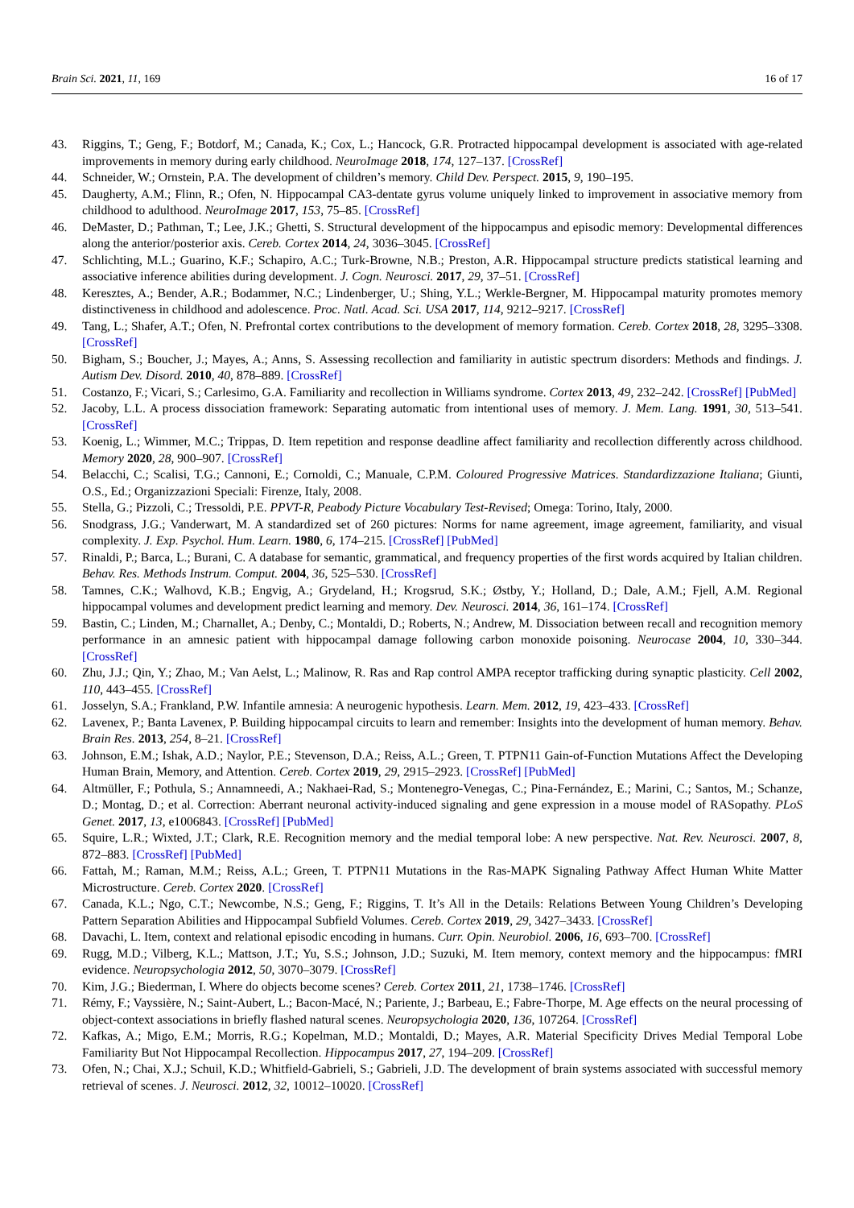Brain Sci. 2021, 11, 169 16 of 17
43. Riggins, T.; Geng, F.; Botdorf, M.; Canada, K.; Cox, L.; Hancock, G.R. Protracted hippocampal development is associated with age-related improvements in memory during early childhood. NeuroImage 2018, 174, 127–137. [CrossRef]
44. Schneider, W.; Ornstein, P.A. The development of children’s memory. Child Dev. Perspect. 2015, 9, 190–195.
45. Daugherty, A.M.; Flinn, R.; Ofen, N. Hippocampal CA3-dentate gyrus volume uniquely linked to improvement in associative memory from childhood to adulthood. NeuroImage 2017, 153, 75–85. [CrossRef]
46. DeMaster, D.; Pathman, T.; Lee, J.K.; Ghetti, S. Structural development of the hippocampus and episodic memory: Developmental differences along the anterior/posterior axis. Cereb. Cortex 2014, 24, 3036–3045. [CrossRef]
47. Schlichting, M.L.; Guarino, K.F.; Schapiro, A.C.; Turk-Browne, N.B.; Preston, A.R. Hippocampal structure predicts statistical learning and associative inference abilities during development. J. Cogn. Neurosci. 2017, 29, 37–51. [CrossRef]
48. Keresztes, A.; Bender, A.R.; Bodammer, N.C.; Lindenberger, U.; Shing, Y.L.; Werkle-Bergner, M. Hippocampal maturity promotes memory distinctiveness in childhood and adolescence. Proc. Natl. Acad. Sci. USA 2017, 114, 9212–9217. [CrossRef]
49. Tang, L.; Shafer, A.T.; Ofen, N. Prefrontal cortex contributions to the development of memory formation. Cereb. Cortex 2018, 28, 3295–3308. [CrossRef]
50. Bigham, S.; Boucher, J.; Mayes, A.; Anns, S. Assessing recollection and familiarity in autistic spectrum disorders: Methods and findings. J. Autism Dev. Disord. 2010, 40, 878–889. [CrossRef]
51. Costanzo, F.; Vicari, S.; Carlesimo, G.A. Familiarity and recollection in Williams syndrome. Cortex 2013, 49, 232–242. [CrossRef] [PubMed]
52. Jacoby, L.L. A process dissociation framework: Separating automatic from intentional uses of memory. J. Mem. Lang. 1991, 30, 513–541. [CrossRef]
53. Koenig, L.; Wimmer, M.C.; Trippas, D. Item repetition and response deadline affect familiarity and recollection differently across childhood. Memory 2020, 28, 900–907. [CrossRef]
54. Belacchi, C.; Scalisi, T.G.; Cannoni, E.; Cornoldi, C.; Manuale, C.P.M. Coloured Progressive Matrices. Standardizzazione Italiana; Giunti, O.S., Ed.; Organizzazioni Speciali: Firenze, Italy, 2008.
55. Stella, G.; Pizzoli, C.; Tressoldi, P.E. PPVT-R, Peabody Picture Vocabulary Test-Revised; Omega: Torino, Italy, 2000.
56. Snodgrass, J.G.; Vanderwart, M. A standardized set of 260 pictures: Norms for name agreement, image agreement, familiarity, and visual complexity. J. Exp. Psychol. Hum. Learn. 1980, 6, 174–215. [CrossRef] [PubMed]
57. Rinaldi, P.; Barca, L.; Burani, C. A database for semantic, grammatical, and frequency properties of the first words acquired by Italian children. Behav. Res. Methods Instrum. Comput. 2004, 36, 525–530. [CrossRef]
58. Tamnes, C.K.; Walhovd, K.B.; Engvig, A.; Grydeland, H.; Krogsrud, S.K.; Østby, Y.; Holland, D.; Dale, A.M.; Fjell, A.M. Regional hippocampal volumes and development predict learning and memory. Dev. Neurosci. 2014, 36, 161–174. [CrossRef]
59. Bastin, C.; Linden, M.; Charnallet, A.; Denby, C.; Montaldi, D.; Roberts, N.; Andrew, M. Dissociation between recall and recognition memory performance in an amnesic patient with hippocampal damage following carbon monoxide poisoning. Neurocase 2004, 10, 330–344. [CrossRef]
60. Zhu, J.J.; Qin, Y.; Zhao, M.; Van Aelst, L.; Malinow, R. Ras and Rap control AMPA receptor trafficking during synaptic plasticity. Cell 2002, 110, 443–455. [CrossRef]
61. Josselyn, S.A.; Frankland, P.W. Infantile amnesia: A neurogenic hypothesis. Learn. Mem. 2012, 19, 423–433. [CrossRef]
62. Lavenex, P.; Banta Lavenex, P. Building hippocampal circuits to learn and remember: Insights into the development of human memory. Behav. Brain Res. 2013, 254, 8–21. [CrossRef]
63. Johnson, E.M.; Ishak, A.D.; Naylor, P.E.; Stevenson, D.A.; Reiss, A.L.; Green, T. PTPN11 Gain-of-Function Mutations Affect the Developing Human Brain, Memory, and Attention. Cereb. Cortex 2019, 29, 2915–2923. [CrossRef] [PubMed]
64. Altmüller, F.; Pothula, S.; Annamneedi, A.; Nakhaei-Rad, S.; Montenegro-Venegas, C.; Pina-Fernández, E.; Marini, C.; Santos, M.; Schanze, D.; Montag, D.; et al. Correction: Aberrant neuronal activity-induced signaling and gene expression in a mouse model of RASopathy. PLoS Genet. 2017, 13, e1006843. [CrossRef] [PubMed]
65. Squire, L.R.; Wixted, J.T.; Clark, R.E. Recognition memory and the medial temporal lobe: A new perspective. Nat. Rev. Neurosci. 2007, 8, 872–883. [CrossRef] [PubMed]
66. Fattah, M.; Raman, M.M.; Reiss, A.L.; Green, T. PTPN11 Mutations in the Ras-MAPK Signaling Pathway Affect Human White Matter Microstructure. Cereb. Cortex 2020. [CrossRef]
67. Canada, K.L.; Ngo, C.T.; Newcombe, N.S.; Geng, F.; Riggins, T. It’s All in the Details: Relations Between Young Children’s Developing Pattern Separation Abilities and Hippocampal Subfield Volumes. Cereb. Cortex 2019, 29, 3427–3433. [CrossRef]
68. Davachi, L. Item, context and relational episodic encoding in humans. Curr. Opin. Neurobiol. 2006, 16, 693–700. [CrossRef]
69. Rugg, M.D.; Vilberg, K.L.; Mattson, J.T.; Yu, S.S.; Johnson, J.D.; Suzuki, M. Item memory, context memory and the hippocampus: fMRI evidence. Neuropsychologia 2012, 50, 3070–3079. [CrossRef]
70. Kim, J.G.; Biederman, I. Where do objects become scenes? Cereb. Cortex 2011, 21, 1738–1746. [CrossRef]
71. Rémy, F.; Vayssière, N.; Saint-Aubert, L.; Bacon-Macé, N.; Pariente, J.; Barbeau, E.; Fabre-Thorpe, M. Age effects on the neural processing of object-context associations in briefly flashed natural scenes. Neuropsychologia 2020, 136, 107264. [CrossRef]
72. Kafkas, A.; Migo, E.M.; Morris, R.G.; Kopelman, M.D.; Montaldi, D.; Mayes, A.R. Material Specificity Drives Medial Temporal Lobe Familiarity But Not Hippocampal Recollection. Hippocampus 2017, 27, 194–209. [CrossRef]
73. Ofen, N.; Chai, X.J.; Schuil, K.D.; Whitfield-Gabrieli, S.; Gabrieli, J.D. The development of brain systems associated with successful memory retrieval of scenes. J. Neurosci. 2012, 32, 10012–10020. [CrossRef]